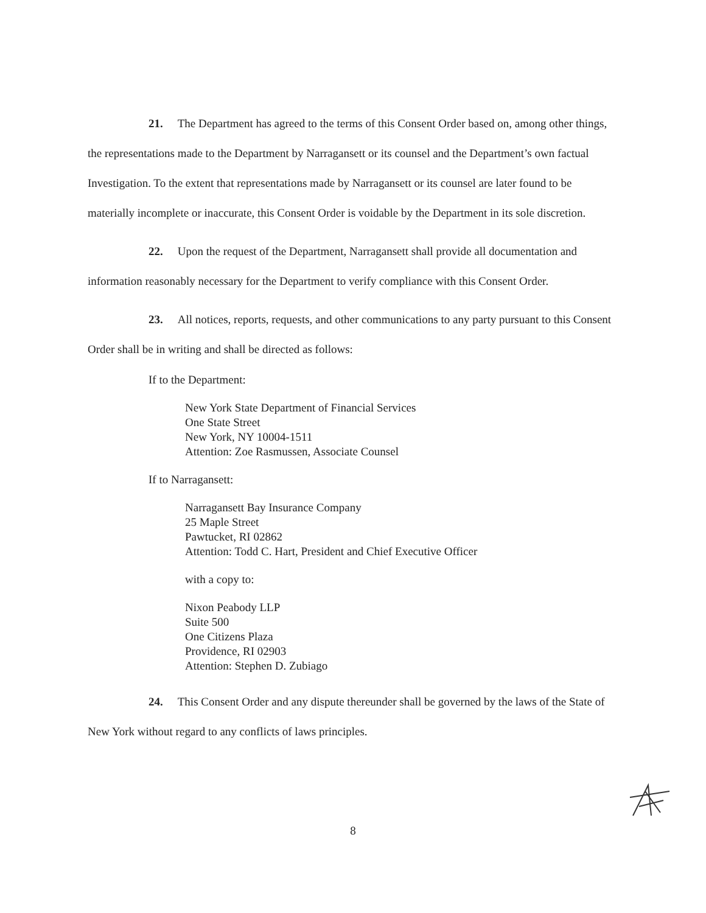21. The Department has agreed to the terms of this Consent Order based on, among other things, the representations made to the Department by Narragansett or its counsel and the Department’s own factual Investigation. To the extent that representations made by Narragansett or its counsel are later found to be materially incomplete or inaccurate, this Consent Order is voidable by the Department in its sole discretion.
22. Upon the request of the Department, Narragansett shall provide all documentation and information reasonably necessary for the Department to verify compliance with this Consent Order.
23. All notices, reports, requests, and other communications to any party pursuant to this Consent Order shall be in writing and shall be directed as follows:
If to the Department:
New York State Department of Financial Services
One State Street
New York, NY 10004-1511
Attention: Zoe Rasmussen, Associate Counsel
If to Narragansett:
Narragansett Bay Insurance Company
25 Maple Street
Pawtucket, RI 02862
Attention: Todd C. Hart, President and Chief Executive Officer
with a copy to:
Nixon Peabody LLP
Suite 500
One Citizens Plaza
Providence, RI 02903
Attention: Stephen D. Zubiago
24. This Consent Order and any dispute thereunder shall be governed by the laws of the State of New York without regard to any conflicts of laws principles.
8